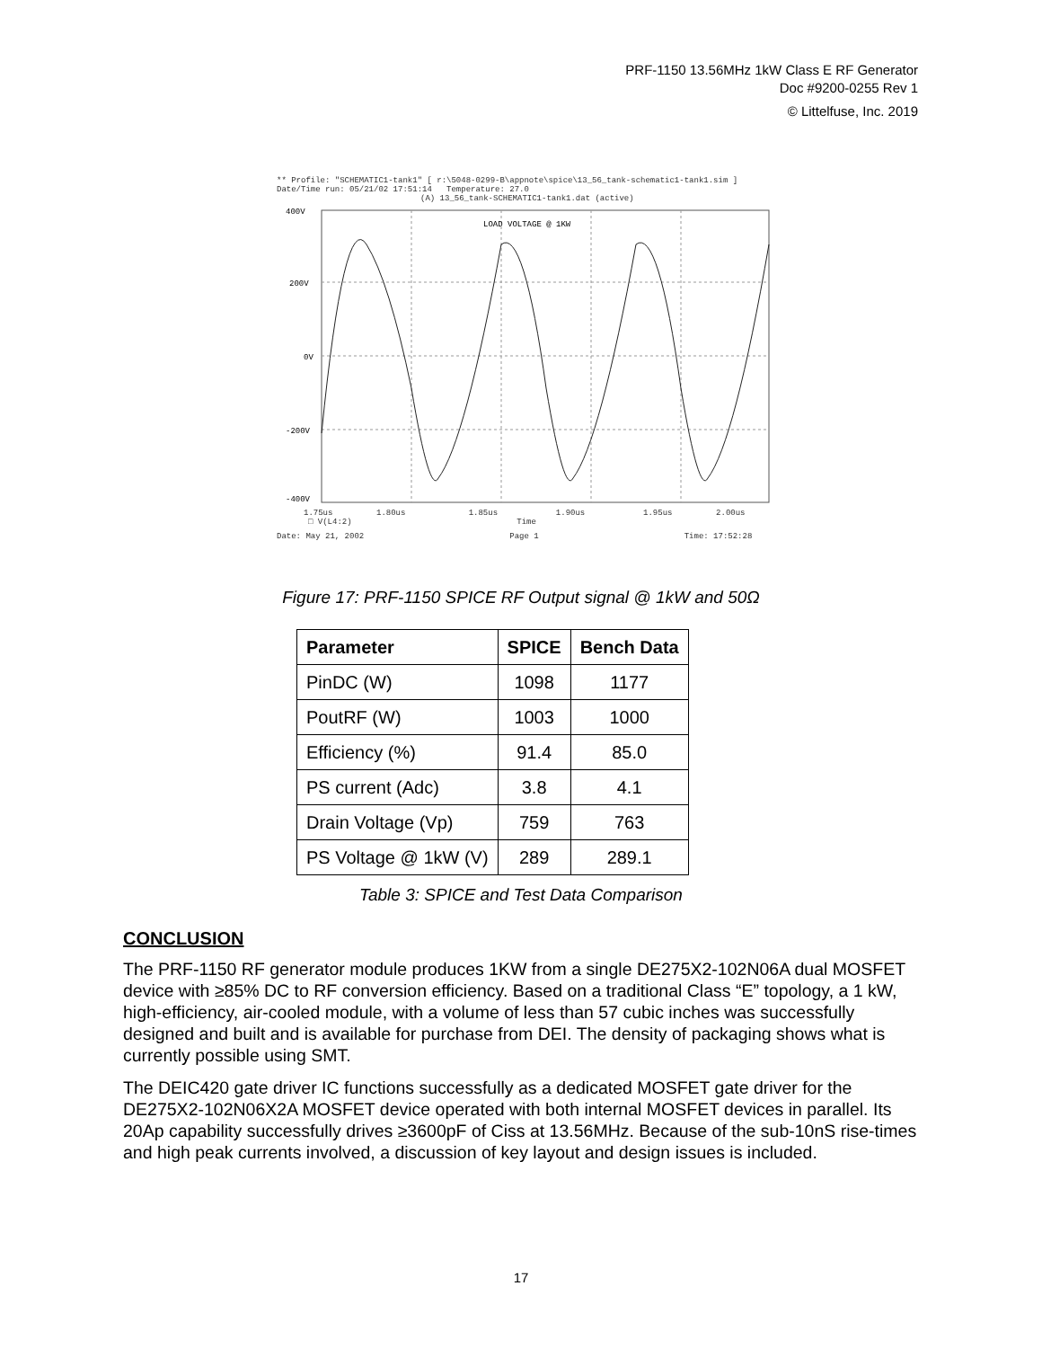PRF-1150 13.56MHz 1kW Class E RF Generator
Doc #9200-0255 Rev 1
© Littelfuse, Inc. 2019
** Profile: "SCHEMATIC1-tank1" [ r:\5048-0299-B\appnote\spice\13_56_tank-schematic1-tank1.sim ]
Date/Time run: 05/21/02 17:51:14 Temperature: 27.0
(A) 13_56_tank-SCHEMATIC1-tank1.dat (active)
400V
200V
0V
-200V
-400V
LOAD VOLTAGE @ 1KW
1.75us 1.80us 1.85us 1.90us 1.95us 2.00us
□ V(L4:2) Time
Date: May 21, 2002 Page 1 Time: 17:52:28
Figure 17: PRF-1150 SPICE RF Output signal @ 1kW and 50Ω
| Parameter | SPICE | Bench Data |
| --- | --- | --- |
| PinDC (W) | 1098 | 1177 |
| PoutRF (W) | 1003 | 1000 |
| Efficiency (%) | 91.4 | 85.0 |
| PS current (Adc) | 3.8 | 4.1 |
| Drain Voltage (Vp) | 759 | 763 |
| PS Voltage @ 1kW (V) | 289 | 289.1 |
Table 3: SPICE and Test Data Comparison
CONCLUSION
The PRF-1150 RF generator module produces 1KW from a single DE275X2-102N06A dual MOSFET device with ≥85% DC to RF conversion efficiency. Based on a traditional Class “E” topology, a 1 kW, high-efficiency, air-cooled module, with a volume of less than 57 cubic inches was successfully designed and built and is available for purchase from DEI. The density of packaging shows what is currently possible using SMT.
The DEIC420 gate driver IC functions successfully as a dedicated MOSFET gate driver for the DE275X2-102N06X2A MOSFET device operated with both internal MOSFET devices in parallel. Its 20Ap capability successfully drives ≥3600pF of Ciss at 13.56MHz. Because of the sub-10nS rise-times and high peak currents involved, a discussion of key layout and design issues is included.
17